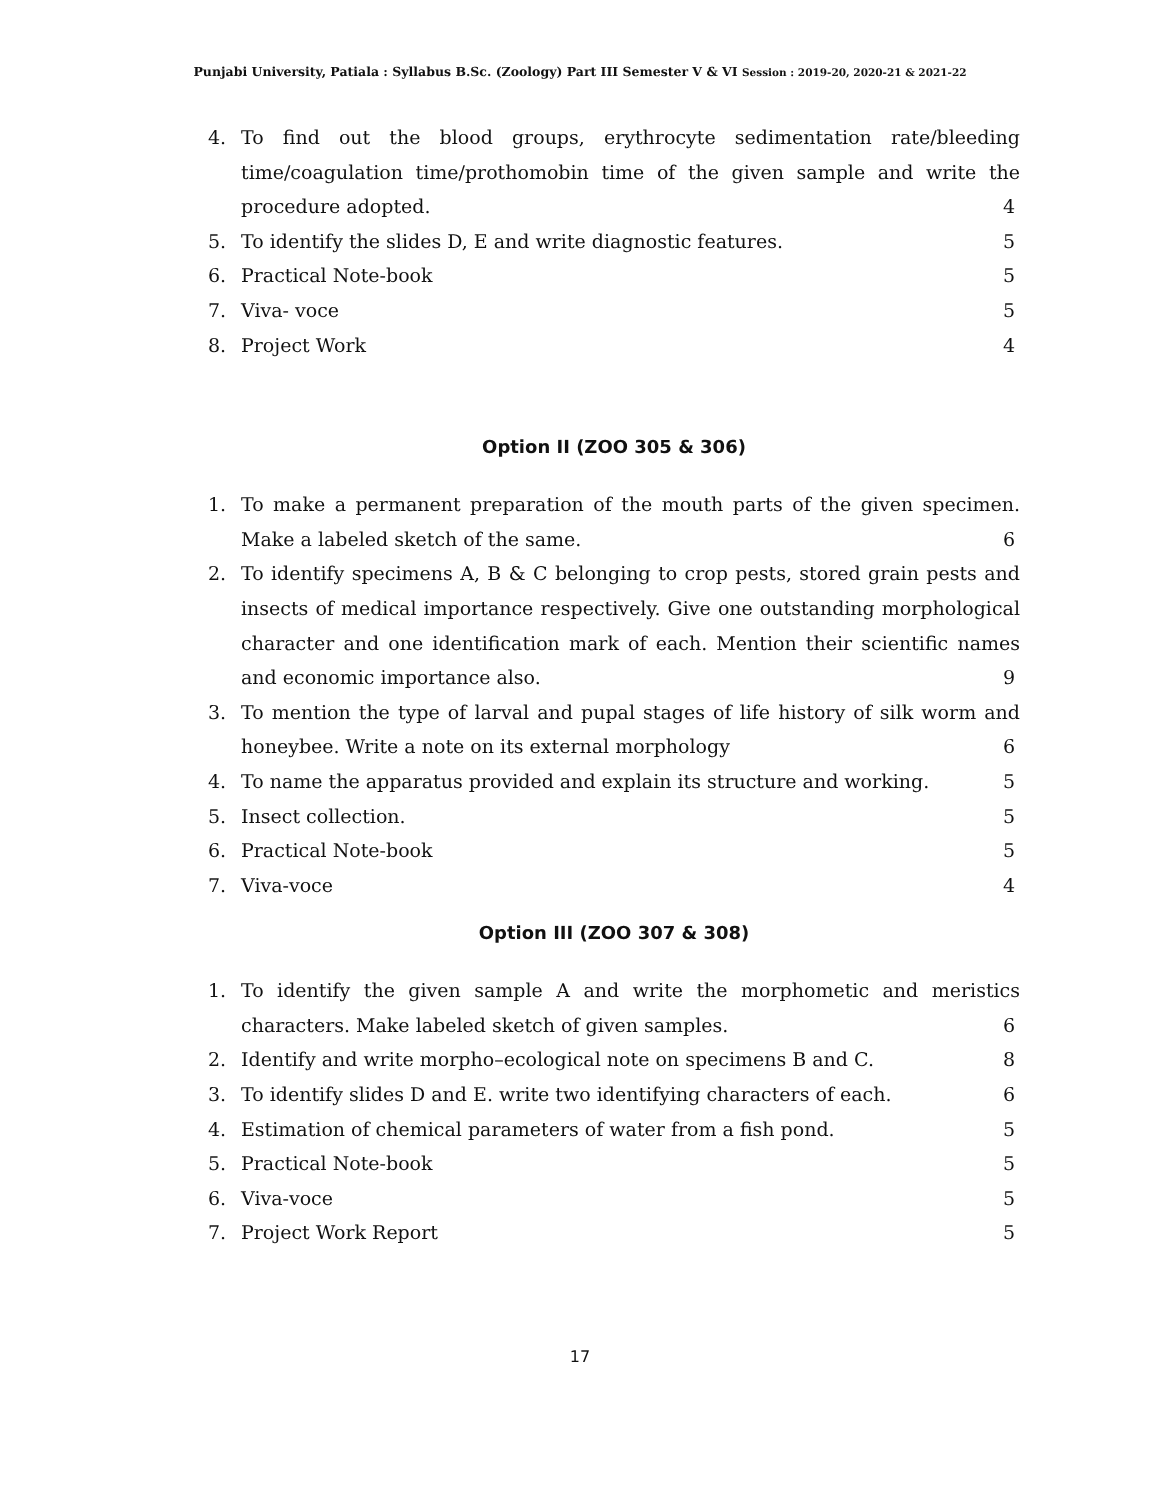Punjabi University, Patiala : Syllabus B.Sc. (Zoology) Part III Semester V & VI Session : 2019-20, 2020-21 & 2021-22
4. To find out the blood groups, erythrocyte sedimentation rate/bleeding time/coagulation time/prothomobin time of the given sample and write the procedure adopted. 4
5. To identify the slides D, E and write diagnostic features. 5
6. Practical Note-book 5
7. Viva- voce 5
8. Project Work 4
Option II (ZOO 305 & 306)
1. To make a permanent preparation of the mouth parts of the given specimen. Make a labeled sketch of the same. 6
2. To identify specimens A, B & C belonging to crop pests, stored grain pests and insects of medical importance respectively. Give one outstanding morphological character and one identification mark of each. Mention their scientific names and economic importance also. 9
3. To mention the type of larval and pupal stages of life history of silk worm and honeybee. Write a note on its external morphology 6
4. To name the apparatus provided and explain its structure and working. 5
5. Insect collection. 5
6. Practical Note-book 5
7. Viva-voce 4
Option III (ZOO 307 & 308)
1. To identify the given sample A and write the morphometic and meristics characters. Make labeled sketch of given samples. 6
2. Identify and write morpho–ecological note on specimens B and C. 8
3. To identify slides D and E. write two identifying characters of each. 6
4. Estimation of chemical parameters of water from a fish pond. 5
5. Practical Note-book 5
6. Viva-voce 5
7. Project Work Report 5
17